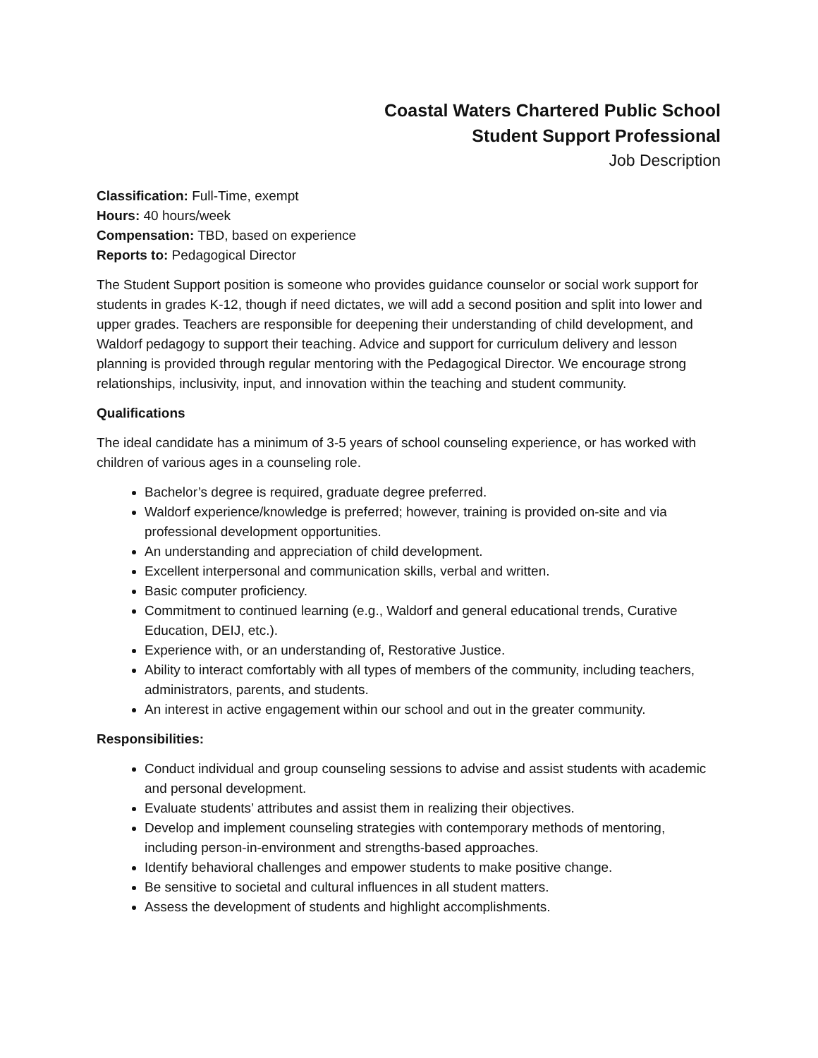Coastal Waters Chartered Public School
Student Support Professional
Job Description
Classification: Full-Time, exempt
Hours: 40 hours/week
Compensation: TBD, based on experience
Reports to: Pedagogical Director
The Student Support position is someone who provides guidance counselor or social work support for students in grades K-12, though if need dictates, we will add a second position and split into lower and upper grades. Teachers are responsible for deepening their understanding of child development, and Waldorf pedagogy to support their teaching. Advice and support for curriculum delivery and lesson planning is provided through regular mentoring with the Pedagogical Director. We encourage strong relationships, inclusivity, input, and innovation within the teaching and student community.
Qualifications
The ideal candidate has a minimum of 3-5 years of school counseling experience, or has worked with children of various ages in a counseling role.
Bachelor’s degree is required, graduate degree preferred.
Waldorf experience/knowledge is preferred; however, training is provided on-site and via professional development opportunities.
An understanding and appreciation of child development.
Excellent interpersonal and communication skills, verbal and written.
Basic computer proficiency.
Commitment to continued learning (e.g., Waldorf and general educational trends, Curative Education, DEIJ, etc.).
Experience with, or an understanding of, Restorative Justice.
Ability to interact comfortably with all types of members of the community, including teachers, administrators, parents, and students.
An interest in active engagement within our school and out in the greater community.
Responsibilities:
Conduct individual and group counseling sessions to advise and assist students with academic and personal development.
Evaluate students’ attributes and assist them in realizing their objectives.
Develop and implement counseling strategies with contemporary methods of mentoring, including person-in-environment and strengths-based approaches.
Identify behavioral challenges and empower students to make positive change.
Be sensitive to societal and cultural influences in all student matters.
Assess the development of students and highlight accomplishments.